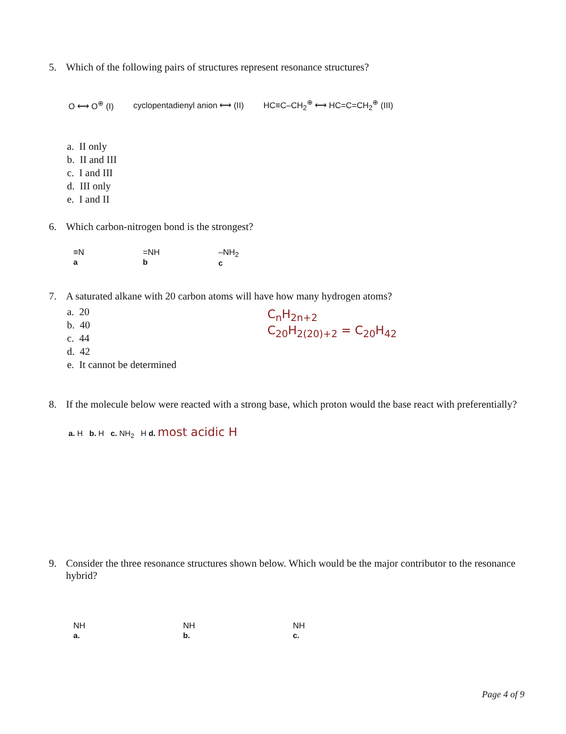5. Which of the following pairs of structures represent resonance structures?
O ⟷ O<sup>⊕</sup> (I) cyclopentadienyl anion ⟷ (II) HC≡C–CH<sub>2</sub><sup>⊕</sup> ⟷ HC=C=CH<sub>2</sub><sup>⊕</sup> (III)
a. II only
b. II and III
c. I and III
d. III only
e. I and II
6. Which carbon-nitrogen bond is the strongest?
≡N
a
=NH
b
–NH<sub>2</sub>
c
7. A saturated alkane with 20 carbon atoms will have how many hydrogen atoms?
a. 20
b. 40
c. 44
d. 42
e. It cannot be determined
C<sub>n</sub>H<sub>2n+2</sub>
C<sub>20</sub>H<sub>2(20)+2</sub> = C<sub>20</sub>H<sub>42</sub>
8. If the molecule below were reacted with a strong base, which proton would the base react with preferentially?
a. H b. H c. NH<sub>2</sub> H d. most acidic H
9. Consider the three resonance structures shown below. Which would be the major contributor to the resonance hybrid?
NH
a.
NH
b.
NH
c.
Page 4 of 9